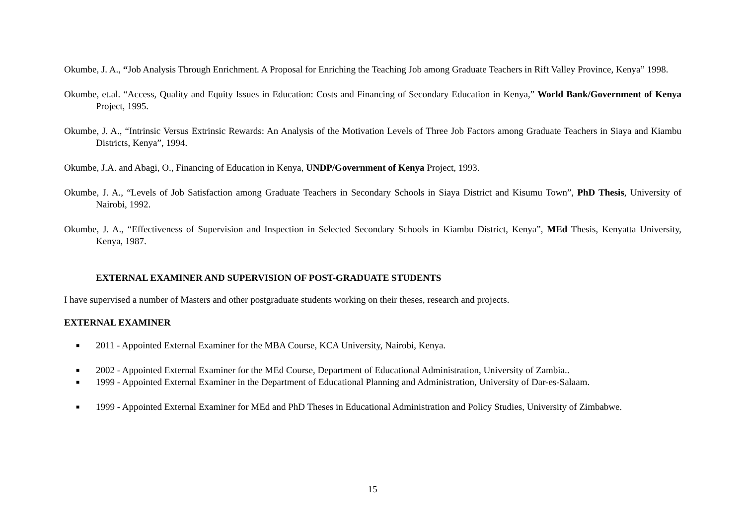Okumbe, J. A., “Job Analysis Through Enrichment. A Proposal for Enriching the Teaching Job among Graduate Teachers in Rift Valley Province, Kenya” 1998.
Okumbe, et.al. “Access, Quality and Equity Issues in Education: Costs and Financing of Secondary Education in Kenya,” World Bank/Government of Kenya Project, 1995.
Okumbe, J. A., “Intrinsic Versus Extrinsic Rewards: An Analysis of the Motivation Levels of Three Job Factors among Graduate Teachers in Siaya and Kiambu Districts, Kenya”, 1994.
Okumbe, J.A. and Abagi, O., Financing of Education in Kenya, UNDP/Government of Kenya Project, 1993.
Okumbe, J. A., “Levels of Job Satisfaction among Graduate Teachers in Secondary Schools in Siaya District and Kisumu Town”, PhD Thesis, University of Nairobi, 1992.
Okumbe, J. A., “Effectiveness of Supervision and Inspection in Selected Secondary Schools in Kiambu District, Kenya”, MEd Thesis, Kenyatta University, Kenya, 1987.
EXTERNAL EXAMINER AND SUPERVISION OF POST-GRADUATE STUDENTS
I have supervised a number of Masters and other postgraduate students working on their theses, research and projects.
EXTERNAL EXAMINER
■ 2011 - Appointed External Examiner for the MBA Course, KCA University, Nairobi, Kenya.
■ 2002 - Appointed External Examiner for the MEd Course, Department of Educational Administration, University of Zambia..
■ 1999 - Appointed External Examiner in the Department of Educational Planning and Administration, University of Dar-es-Salaam.
■ 1999 - Appointed External Examiner for MEd and PhD Theses in Educational Administration and Policy Studies, University of Zimbabwe.
15